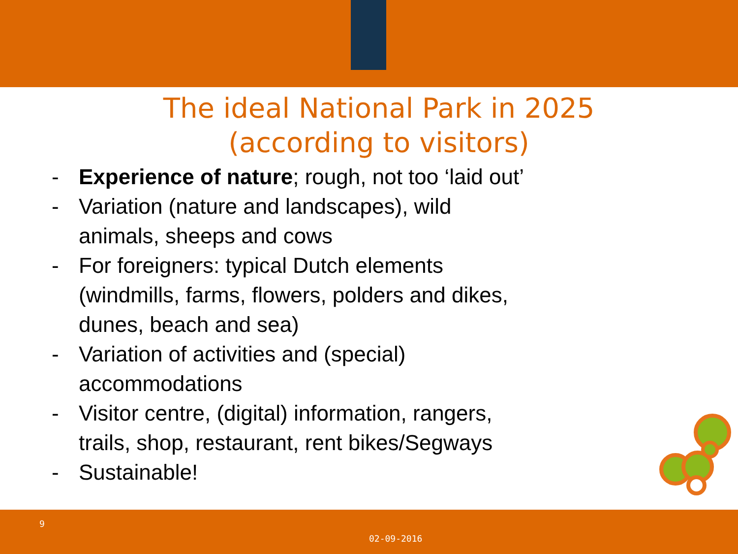The ideal National Park in 2025
(according to visitors)
- Experience of nature; rough, not too ‘laid out’
- Variation (nature and landscapes), wild
animals, sheeps and cows
- For foreigners: typical Dutch elements
(windmills, farms, flowers, polders and dikes,
dunes, beach and sea)
- Variation of activities and (special)
accommodations
- Visitor centre, (digital) information, rangers,
trails, shop, restaurant, rent bikes/Segways
- Sustainable!
9
02-09-2016